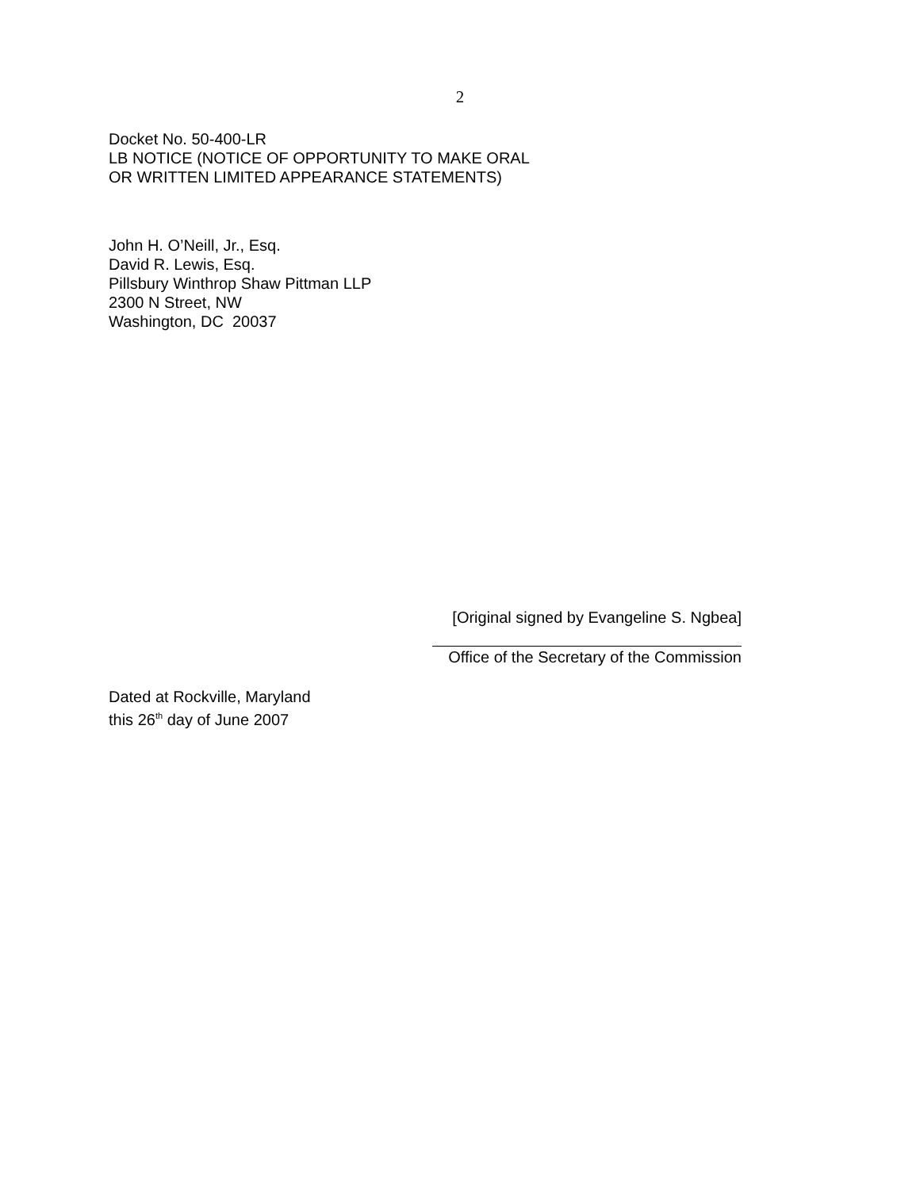2
Docket No. 50-400-LR
LB NOTICE (NOTICE OF OPPORTUNITY TO MAKE ORAL
OR WRITTEN LIMITED APPEARANCE STATEMENTS)
John H. O’Neill, Jr., Esq.
David R. Lewis, Esq.
Pillsbury Winthrop Shaw Pittman LLP
2300 N Street, NW
Washington, DC 20037
[Original signed by Evangeline S. Ngbea]
Office of the Secretary of the Commission
Dated at Rockville, Maryland
this 26<sup>th</sup> day of June 2007